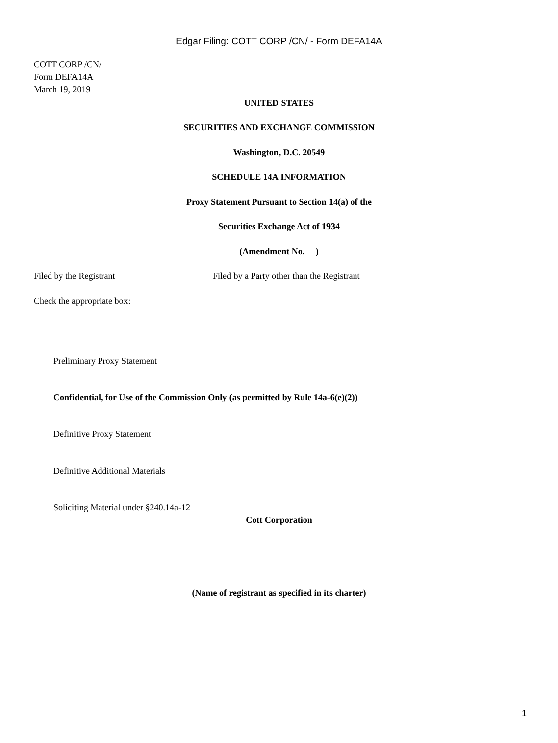Edgar Filing: COTT CORP /CN/ - Form DEFA14A
COTT CORP /CN/
Form DEFA14A
March 19, 2019
UNITED STATES
SECURITIES AND EXCHANGE COMMISSION
Washington, D.C. 20549
SCHEDULE 14A INFORMATION
Proxy Statement Pursuant to Section 14(a) of the
Securities Exchange Act of 1934
(Amendment No. )
Filed by the Registrant Filed by a Party other than the Registrant
Check the appropriate box:
Preliminary Proxy Statement
Confidential, for Use of the Commission Only (as permitted by Rule 14a-6(e)(2))
Definitive Proxy Statement
Definitive Additional Materials
Soliciting Material under §240.14a-12
Cott Corporation
(Name of registrant as specified in its charter)
1